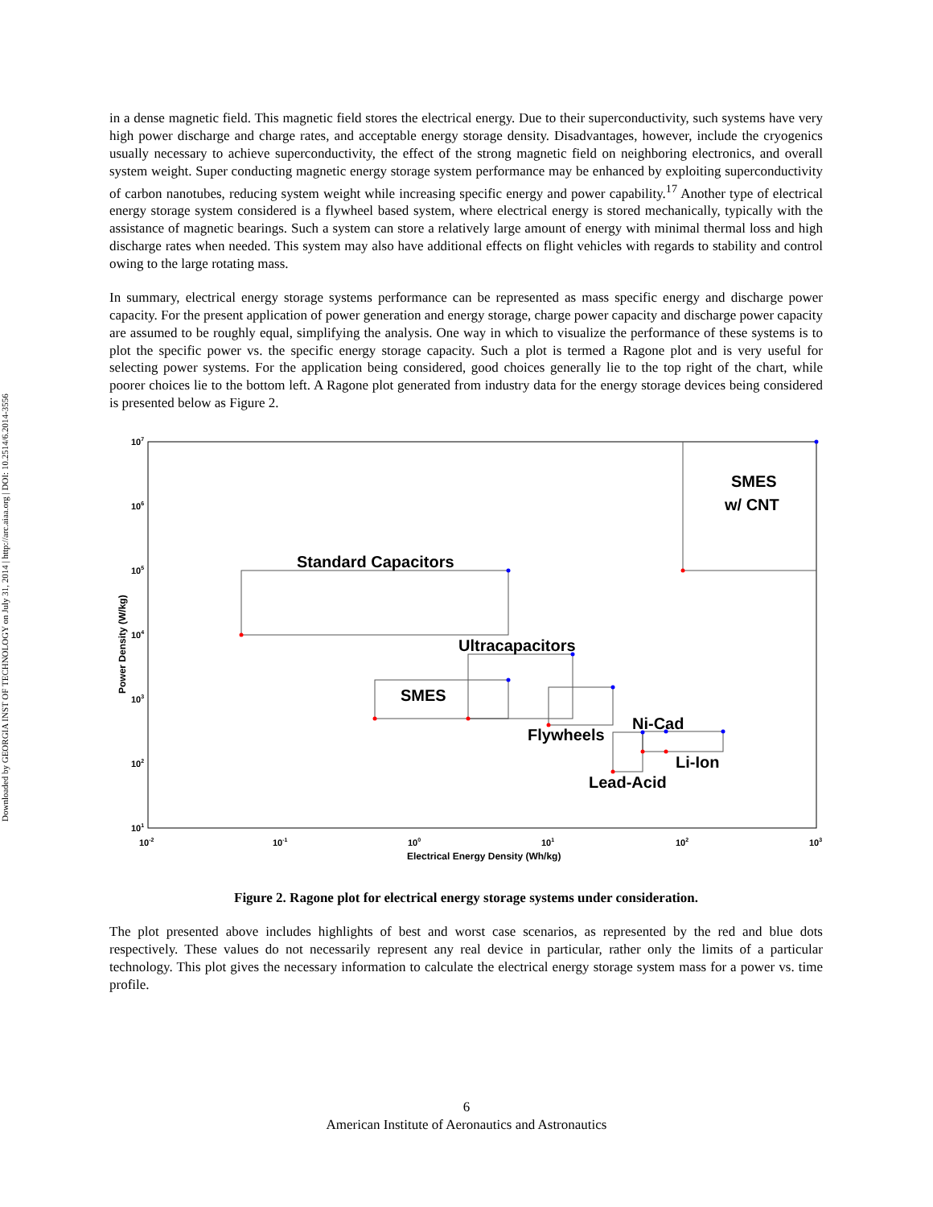Downloaded by GEORGIA INST OF TECHNOLOGY on July 31, 2014 | http://arc.aiaa.org | DOI: 10.2514/6.2014-3556
in a dense magnetic field. This magnetic field stores the electrical energy. Due to their superconductivity, such systems have very high power discharge and charge rates, and acceptable energy storage density. Disadvantages, however, include the cryogenics usually necessary to achieve superconductivity, the effect of the strong magnetic field on neighboring electronics, and overall system weight. Super conducting magnetic energy storage system performance may be enhanced by exploiting superconductivity of carbon nanotubes, reducing system weight while increasing specific energy and power capability.<sup>17</sup> Another type of electrical energy storage system considered is a flywheel based system, where electrical energy is stored mechanically, typically with the assistance of magnetic bearings. Such a system can store a relatively large amount of energy with minimal thermal loss and high discharge rates when needed. This system may also have additional effects on flight vehicles with regards to stability and control owing to the large rotating mass.
In summary, electrical energy storage systems performance can be represented as mass specific energy and discharge power capacity. For the present application of power generation and energy storage, charge power capacity and discharge power capacity are assumed to be roughly equal, simplifying the analysis. One way in which to visualize the performance of these systems is to plot the specific power vs. the specific energy storage capacity. Such a plot is termed a Ragone plot and is very useful for selecting power systems. For the application being considered, good choices generally lie to the top right of the chart, while poorer choices lie to the bottom left. A Ragone plot generated from industry data for the energy storage devices being considered is presented below as Figure 2.
SMES
w/ CNT
Standard Capacitors
Ultracapacitors
SMES
Flywheels
Ni-Cad
Li-Ion
Lead-Acid
107
106
105
104
103
102
101
10-2
10-1
100
101
102
103
Electrical Energy Density (Wh/kg)
Power Density (W/kg)
Figure 2. Ragone plot for electrical energy storage systems under consideration.
The plot presented above includes highlights of best and worst case scenarios, as represented by the red and blue dots respectively. These values do not necessarily represent any real device in particular, rather only the limits of a particular technology. This plot gives the necessary information to calculate the electrical energy storage system mass for a power vs. time profile.
6
American Institute of Aeronautics and Astronautics